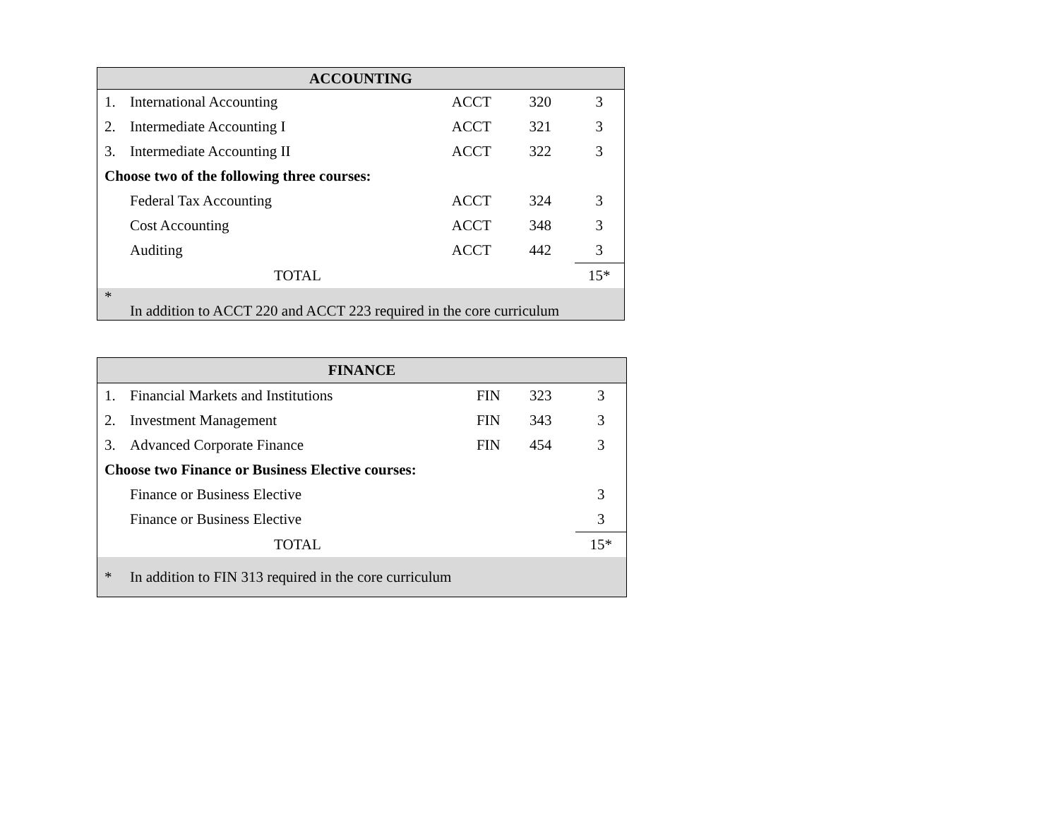| ACCOUNTING | | | | |
| --- | --- | --- | --- | --- |
| 1. | International Accounting | ACCT | 320 | 3 |
| 2. | Intermediate Accounting I | ACCT | 321 | 3 |
| 3. | Intermediate Accounting II | ACCT | 322 | 3 |
| Choose two of the following three courses: | | | | |
| | Federal Tax Accounting | ACCT | 324 | 3 |
| | Cost Accounting | ACCT | 348 | 3 |
| | Auditing | ACCT | 442 | 3 |
| | TOTAL | | | 15* |
| * | In addition to ACCT 220 and ACCT 223 required in the core curriculum | | | |
| FINANCE | | | | |
| --- | --- | --- | --- | --- |
| 1. | Financial Markets and Institutions | FIN | 323 | 3 |
| 2. | Investment Management | FIN | 343 | 3 |
| 3. | Advanced Corporate Finance | FIN | 454 | 3 |
| Choose two Finance or Business Elective courses: | | | | |
| | Finance or Business Elective | | | 3 |
| | Finance or Business Elective | | | 3 |
| | TOTAL | | | 15* |
| * | In addition to FIN 313 required in the core curriculum | | | |